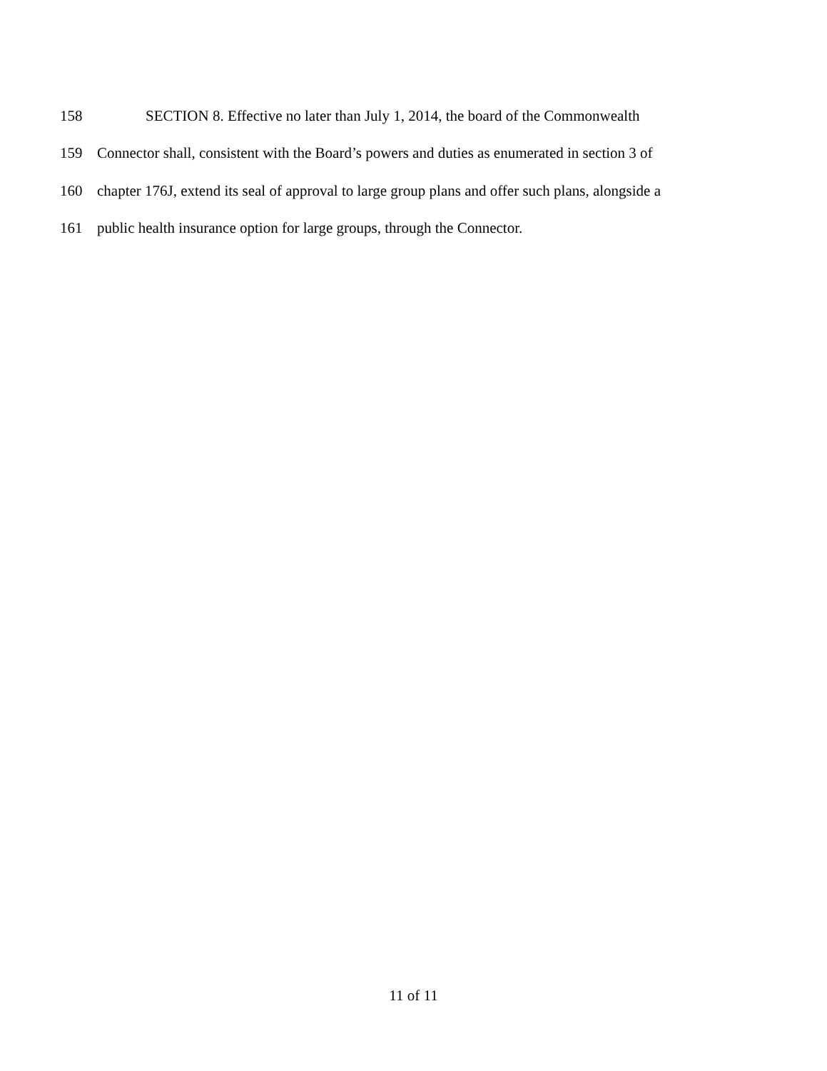158 SECTION 8. Effective no later than July 1, 2014, the board of the Commonwealth
159 Connector shall, consistent with the Board’s powers and duties as enumerated in section 3 of
160 chapter 176J, extend its seal of approval to large group plans and offer such plans, alongside a
161 public health insurance option for large groups, through the Connector.
11 of 11